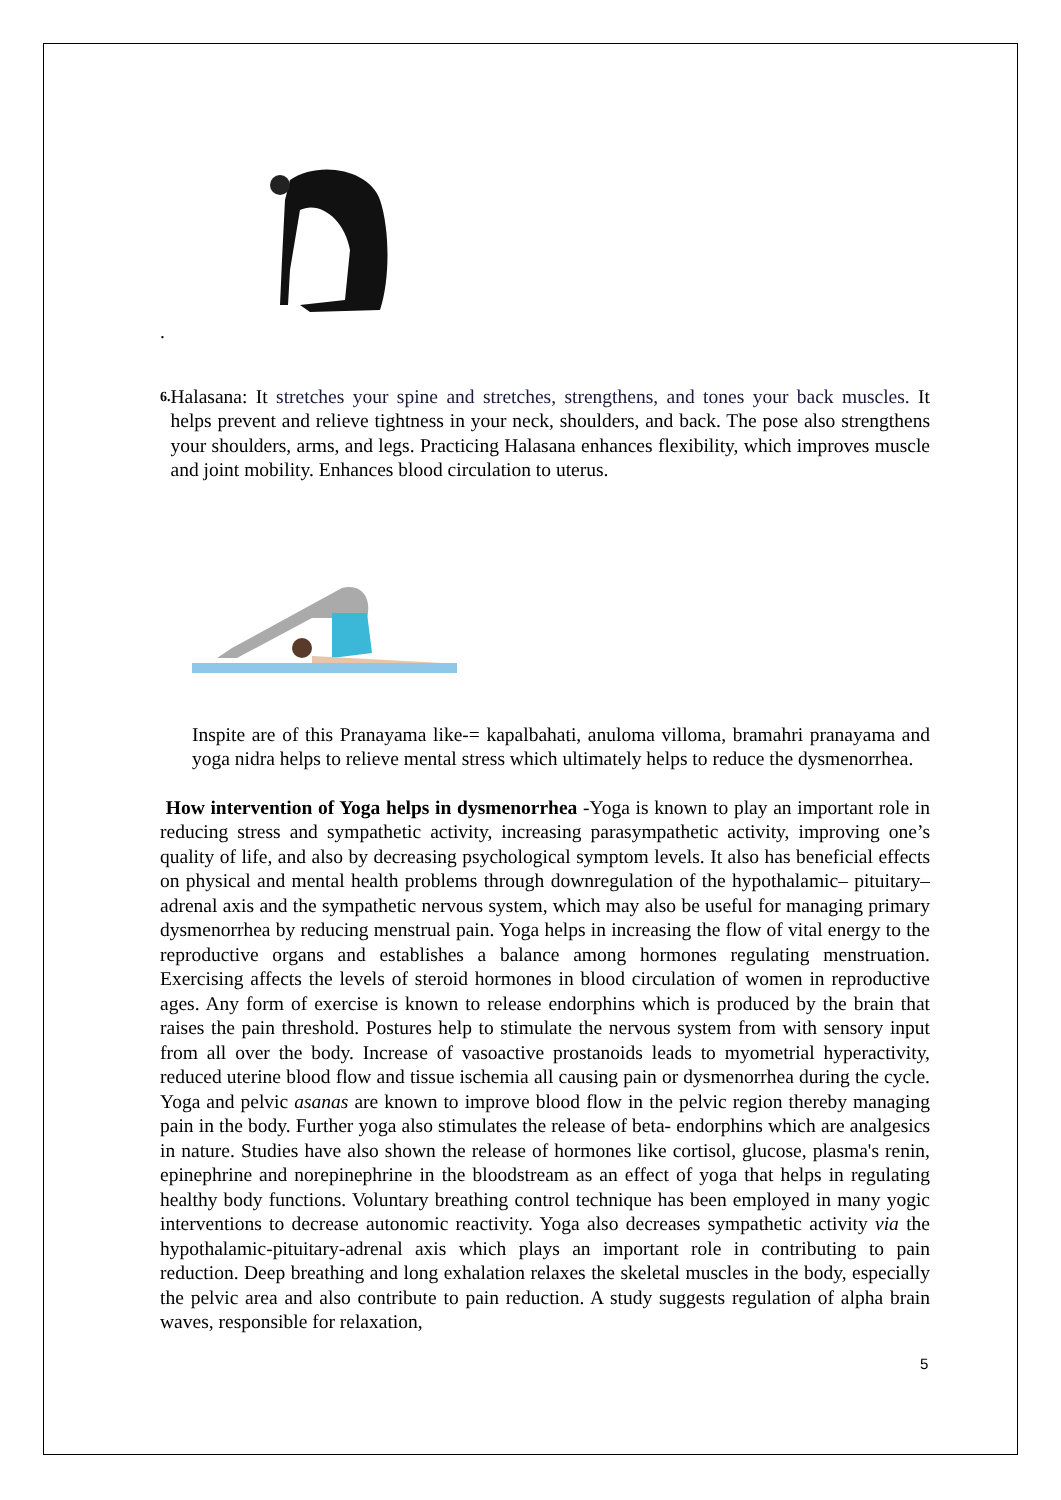.
6.
Halasana: It stretches your spine and stretches, strengthens, and tones your back muscles. It helps prevent and relieve tightness in your neck, shoulders, and back. The pose also strengthens your shoulders, arms, and legs. Practicing Halasana enhances flexibility, which improves muscle and joint mobility. Enhances blood circulation to uterus.
Inspite are of this Pranayama like-= kapalbahati, anuloma villoma, bramahri pranayama and yoga nidra helps to relieve mental stress which ultimately helps to reduce the dysmenorrhea.
How intervention of Yoga helps in dysmenorrhea -Yoga is known to play an important role in reducing stress and sympathetic activity, increasing parasympathetic activity, improving one’s quality of life, and also by decreasing psychological symptom levels. It also has beneficial effects on physical and mental health problems through downregulation of the hypothalamic– pituitary–adrenal axis and the sympathetic nervous system, which may also be useful for managing primary dysmenorrhea by reducing menstrual pain. Yoga helps in increasing the flow of vital energy to the reproductive organs and establishes a balance among hormones regulating menstruation. Exercising affects the levels of steroid hormones in blood circulation of women in reproductive ages. Any form of exercise is known to release endorphins which is produced by the brain that raises the pain threshold. Postures help to stimulate the nervous system from with sensory input from all over the body. Increase of vasoactive prostanoids leads to myometrial hyperactivity, reduced uterine blood flow and tissue ischemia all causing pain or dysmenorrhea during the cycle. Yoga and pelvic asanas are known to improve blood flow in the pelvic region thereby managing pain in the body. Further yoga also stimulates the release of beta- endorphins which are analgesics in nature. Studies have also shown the release of hormones like cortisol, glucose, plasma's renin, epinephrine and norepinephrine in the bloodstream as an effect of yoga that helps in regulating healthy body functions. Voluntary breathing control technique has been employed in many yogic interventions to decrease autonomic reactivity. Yoga also decreases sympathetic activity via the hypothalamic-pituitary-adrenal axis which plays an important role in contributing to pain reduction. Deep breathing and long exhalation relaxes the skeletal muscles in the body, especially the pelvic area and also contribute to pain reduction. A study suggests regulation of alpha brain waves, responsible for relaxation,
5